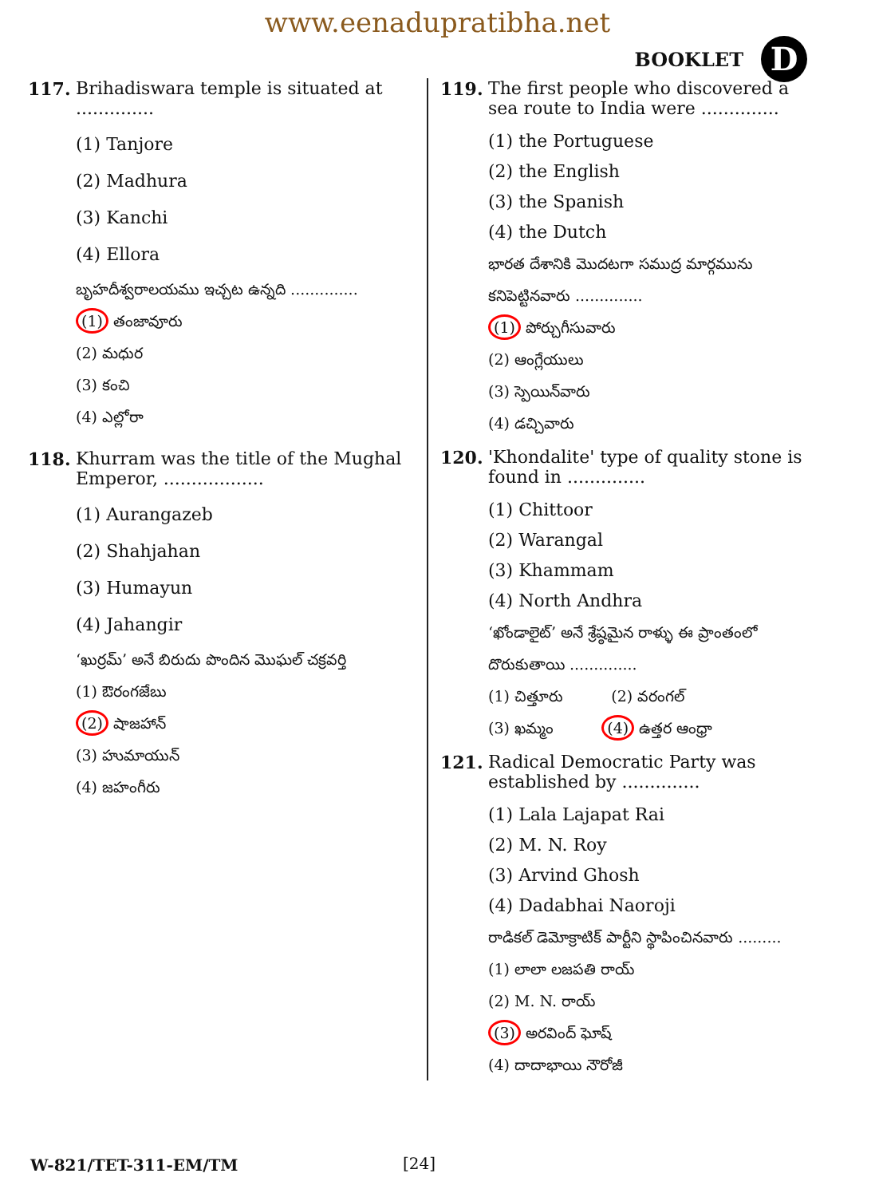www.eenadupratibha.net
BOOKLET D
117. Brihadiswara temple is situated at ..............
(1) Tanjore
(2) Madhura
(3) Kanchi
(4) Ellora
బృహదీశ్వరాలయము ఇచ్చట ఉన్నది ..............
(1) తంజావూరు
(2) మధుర
(3) కంచి
(4) ఎల్లోరా
118. Khurram was the title of the Mughal Emperor, ..................
(1) Aurangazeb
(2) Shahjahan
(3) Humayun
(4) Jahangir
‘ఖుర్రమ్’ అనే బిరుదు పొందిన మొఘల్ చక్రవర్తి
(1) ఔరంగజేబు
(2) షాజహాన్
(3) హుమాయున్
(4) జహంగీరు
119. The first people who discovered a sea route to India were ..............
(1) the Portuguese
(2) the English
(3) the Spanish
(4) the Dutch
భారత దేశానికి మొదటగా సముద్ర మార్గమును కనిపెట్టినవారు ..............
(1) పోర్చుగీసువారు
(2) ఆంగ్లేయులు
(3) స్పెయిన్‌వారు
(4) డచ్చివారు
120. 'Khondalite' type of quality stone is found in ..............
(1) Chittoor
(2) Warangal
(3) Khammam
(4) North Andhra
‘ఖోండాలైట్’ అనే శ్రేష్ఠమైన రాళ్ళు ఈ ప్రాంతంలో దొరుకుతాయి ..............
(1) చిత్తూరు (2) వరంగల్
(3) ఖమ్మం (4) ఉత్తర ఆంధ్రా
121. Radical Democratic Party was established by ..............
(1) Lala Lajapat Rai
(2) M. N. Roy
(3) Arvind Ghosh
(4) Dadabhai Naoroji
రాడికల్ డెమోక్రాటిక్ పార్టీని స్థాపించినవారు .........
(1) లాలా లజపతి రాయ్
(2) M. N. రాయ్
(3) అరవింద్ ఘోష్
(4) దాదాభాయి నౌరోజీ
W-821/TET-311-EM/TM [24]